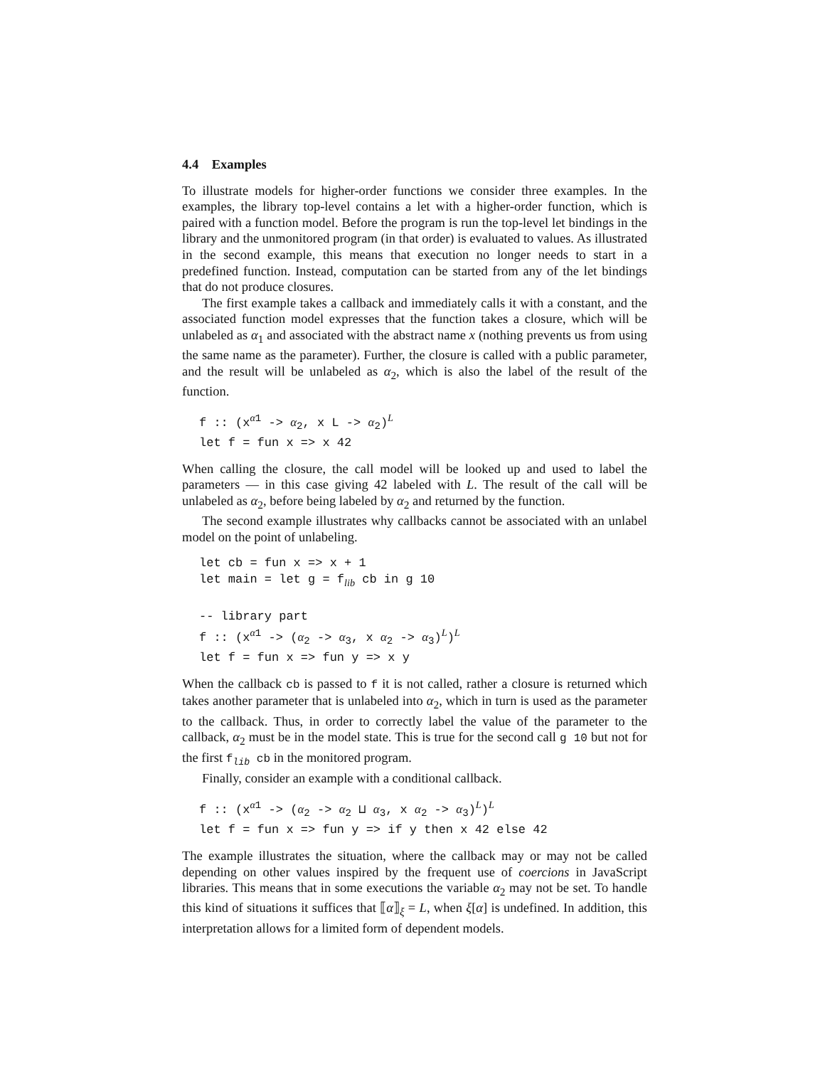4.4 Examples
To illustrate models for higher-order functions we consider three examples. In the examples, the library top-level contains a let with a higher-order function, which is paired with a function model. Before the program is run the top-level let bindings in the library and the unmonitored program (in that order) is evaluated to values. As illustrated in the second example, this means that execution no longer needs to start in a predefined function. Instead, computation can be started from any of the let bindings that do not produce closures.
The first example takes a callback and immediately calls it with a constant, and the associated function model expresses that the function takes a closure, which will be unlabeled as α<sub>1</sub> and associated with the abstract name x (nothing prevents us from using the same name as the parameter). Further, the closure is called with a public parameter, and the result will be unlabeled as α<sub>2</sub>, which is also the label of the result of the function.
f :: (xα1 -> α2, x L -> α2)L
let f = fun x => x 42
When calling the closure, the call model will be looked up and used to label the parameters — in this case giving 42 labeled with L. The result of the call will be unlabeled as α<sub>2</sub>, before being labeled by α<sub>2</sub> and returned by the function.
The second example illustrates why callbacks cannot be associated with an unlabel model on the point of unlabeling.
let cb = fun x => x + 1
let main = let g = flib cb in g 10

-- library part
f :: (xα1 -> (α2 -> α3, x α2 -> α3)L)L
let f = fun x => fun y => x y
When the callback cb is passed to f it is not called, rather a closure is returned which takes another parameter that is unlabeled into α<sub>2</sub>, which in turn is used as the parameter to the callback. Thus, in order to correctly label the value of the parameter to the callback, α<sub>2</sub> must be in the model state. This is true for the second call g 10 but not for the first f<sub>lib</sub> cb in the monitored program.
Finally, consider an example with a conditional callback.
f :: (xα1 -> (α2 -> α2 ⊔ α3, x α2 -> α3)L)L
let f = fun x => fun y => if y then x 42 else 42
The example illustrates the situation, where the callback may or may not be called depending on other values inspired by the frequent use of coercions in JavaScript libraries. This means that in some executions the variable α<sub>2</sub> may not be set. To handle this kind of situations it suffices that ⟦α⟧<sub>ξ</sub> = L, when ξ[α] is undefined. In addition, this interpretation allows for a limited form of dependent models.